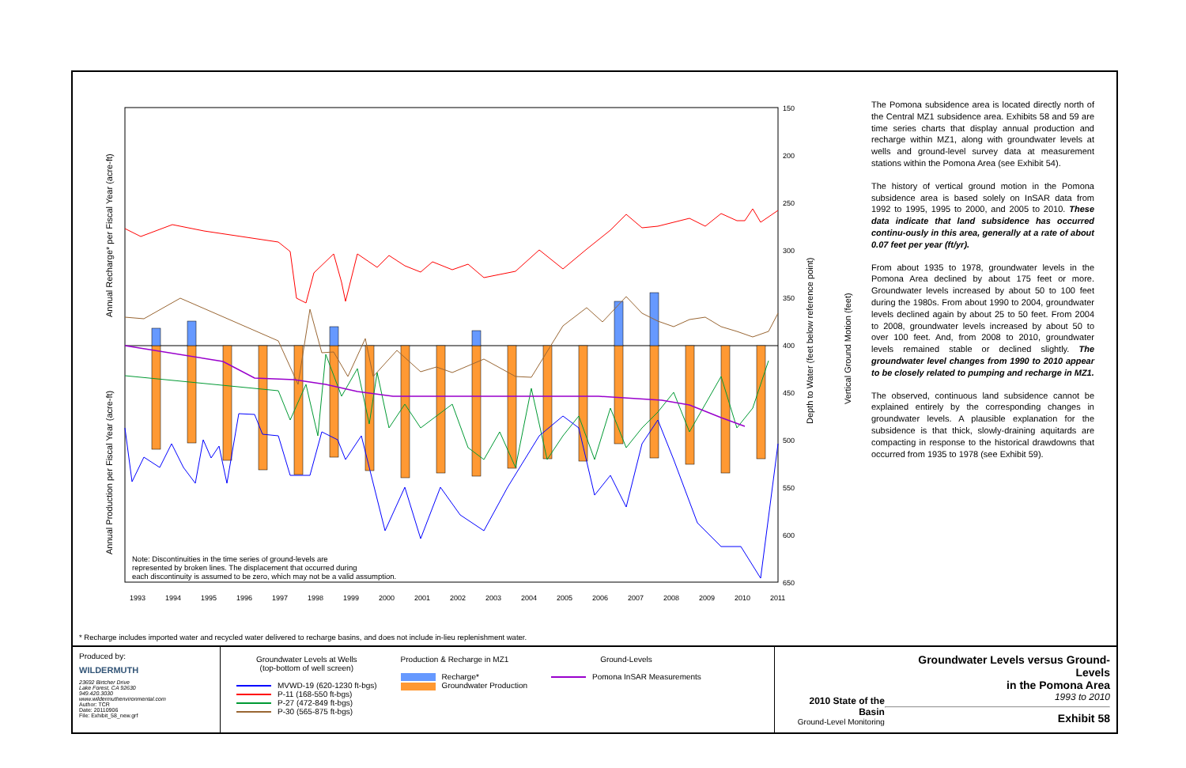150
200
250
300
350
400
450
500
550
600
650
1993
1994
1995
1996
1997
1998
1999
2000
2001
2002
2003
2004
2005
2006
2007
2008
2009
2010
2011
Annual Recharge* per Fiscal Year (acre-ft)
Annual Production per Fiscal Year (acre-ft)
Depth to Water (feet below reference point)
Vertical Ground Motion (feet)
Note: Discontinuities in the time series of ground-levels are
represented by broken lines. The displacement that occurred during
each discontinuity is assumed to be zero, which may not be a valid assumption.
The Pomona subsidence area is located directly north of the Central MZ1 subsidence area. Exhibits 58 and 59 are time series charts that display annual production and recharge within MZ1, along with groundwater levels at wells and ground-level survey data at measurement stations within the Pomona Area (see Exhibit 54).
The history of vertical ground motion in the Pomona subsidence area is based solely on InSAR data from 1992 to 1995, 1995 to 2000, and 2005 to 2010. These data indicate that land subsidence has occurred continu-ously in this area, generally at a rate of about 0.07 feet per year (ft/yr).
From about 1935 to 1978, groundwater levels in the Pomona Area declined by about 175 feet or more. Groundwater levels increased by about 50 to 100 feet during the 1980s. From about 1990 to 2004, groundwater levels declined again by about 25 to 50 feet. From 2004 to 2008, groundwater levels increased by about 50 to over 100 feet. And, from 2008 to 2010, groundwater levels remained stable or declined slightly. The groundwater level changes from 1990 to 2010 appear to be closely related to pumping and recharge in MZ1.
The observed, continuous land subsidence cannot be explained entirely by the corresponding changes in groundwater levels. A plausible explanation for the subsidence is that thick, slowly-draining aquitards are compacting in response to the historical drawdowns that occurred from 1935 to 1978 (see Exhibit 59).
* Recharge includes imported water and recycled water delivered to recharge basins, and does not include in-lieu replenishment water.
Produced by:
WILDERMUTH
23692 Birtcher Drive
Lake Forest, CA 92630
949.420.3030
www.wildermuthenvironmental.com
Author: TCR
Date: 20110906
File: Exhibit_58_new.grf
Groundwater Levels at Wells
(top-bottom of well screen)
MVWD-19 (620-1230 ft-bgs)
P-11 (168-550 ft-bgs)
P-27 (472-849 ft-bgs)
P-30 (565-875 ft-bgs)
Production & Recharge in MZ1
Recharge*
Groundwater Production
Ground-Levels
Pomona InSAR Measurements
2010 State of the Basin
Ground-Level Monitoring
Groundwater Levels versus Ground-Levels
in the Pomona Area
1993 to 2010
Exhibit 58